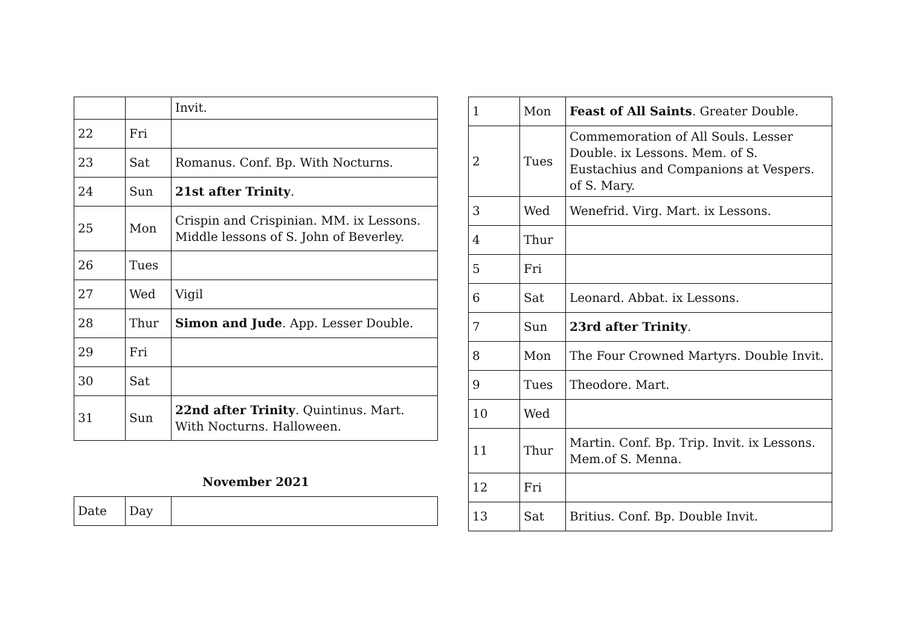| | | Invit. |
| 22 | Fri | |
| 23 | Sat | Romanus. Conf. Bp. With Nocturns. |
| 24 | Sun | 21st after Trinity . |
| 25 | Mon | Crispin and Crispinian. MM. ix Lessons. Middle lessons of S. John of Beverley. |
| 26 | Tues | |
| 27 | Wed | Vigil |
| 28 | Thur | Simon and Jude . App. Lesser Double. |
| 29 | Fri | |
| 30 | Sat | |
| 31 | Sun | 22nd after Trinity . Quintinus. Mart. With Nocturns. Halloween. |
November 2021
| Date | Day | |
| 1 | Mon | Feast of All Saints . Greater Double. |
| 2 | Tues | Commemoration of All Souls. Lesser Double. ix Lessons. Mem. of S. Eustachius and Companions at Vespers. of S. Mary. |
| 3 | Wed | Wenefrid. Virg. Mart. ix Lessons. |
| 4 | Thur | |
| 5 | Fri | |
| 6 | Sat | Leonard. Abbat. ix Lessons. |
| 7 | Sun | 23rd after Trinity . |
| 8 | Mon | The Four Crowned Martyrs. Double Invit. |
| 9 | Tues | Theodore. Mart. |
| 10 | Wed | |
| 11 | Thur | Martin. Conf. Bp. Trip. Invit. ix Lessons. Mem.of S. Menna. |
| 12 | Fri | |
| 13 | Sat | Britius. Conf. Bp. Double Invit. |